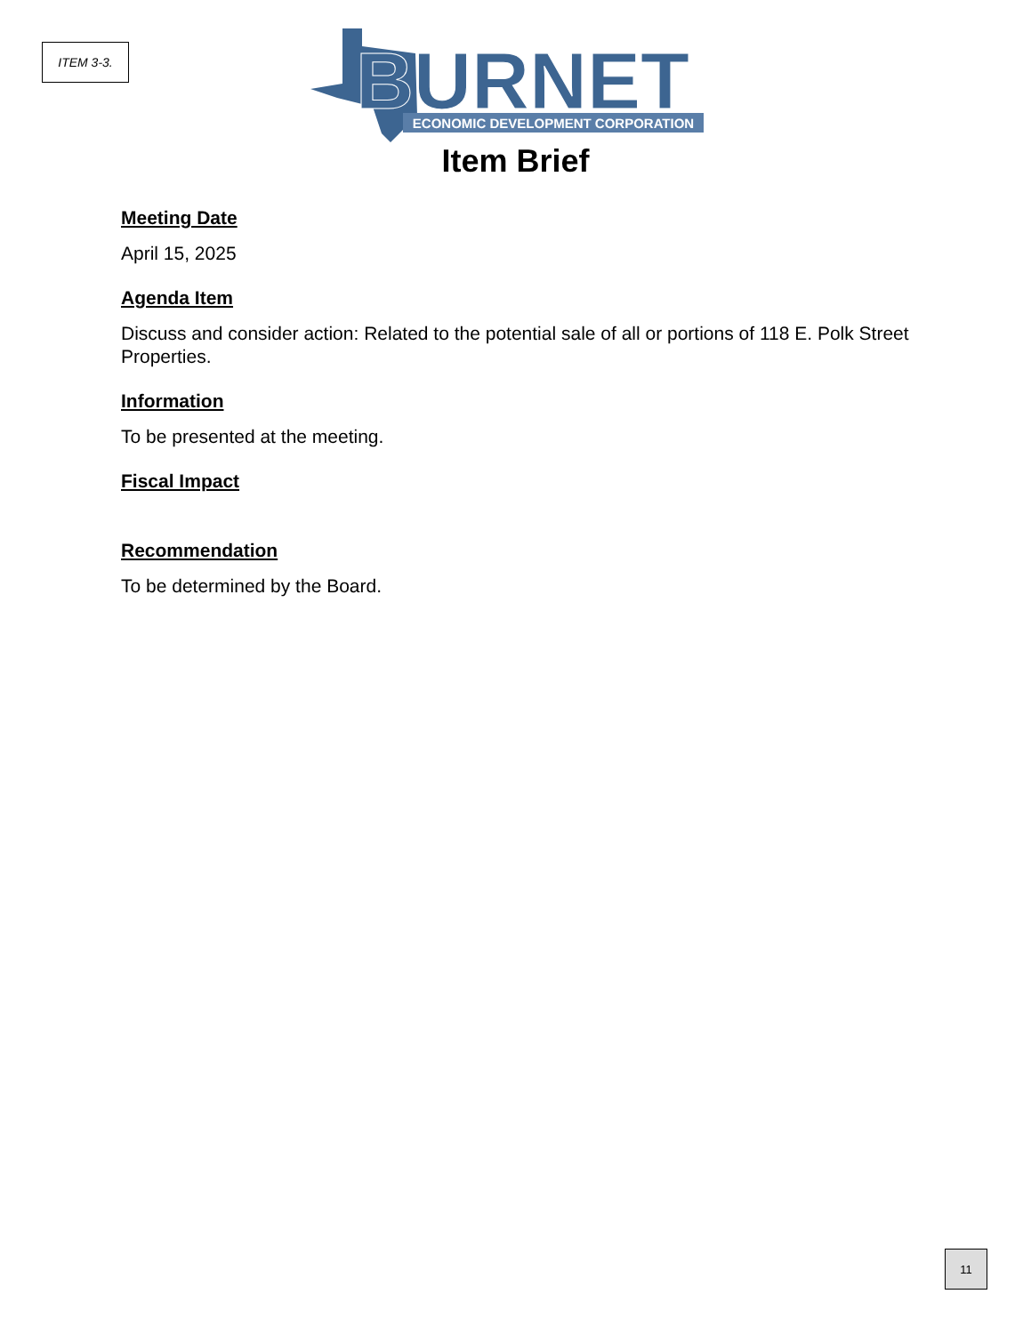ITEM 3-3.
BURNET
ECONOMIC DEVELOPMENT CORPORATION
Item Brief
Meeting Date
April 15, 2025
Agenda Item
Discuss and consider action: Related to the potential sale of all or portions of 118 E. Polk Street Properties.
Information
To be presented at the meeting.
Fiscal Impact
Recommendation
To be determined by the Board.
11